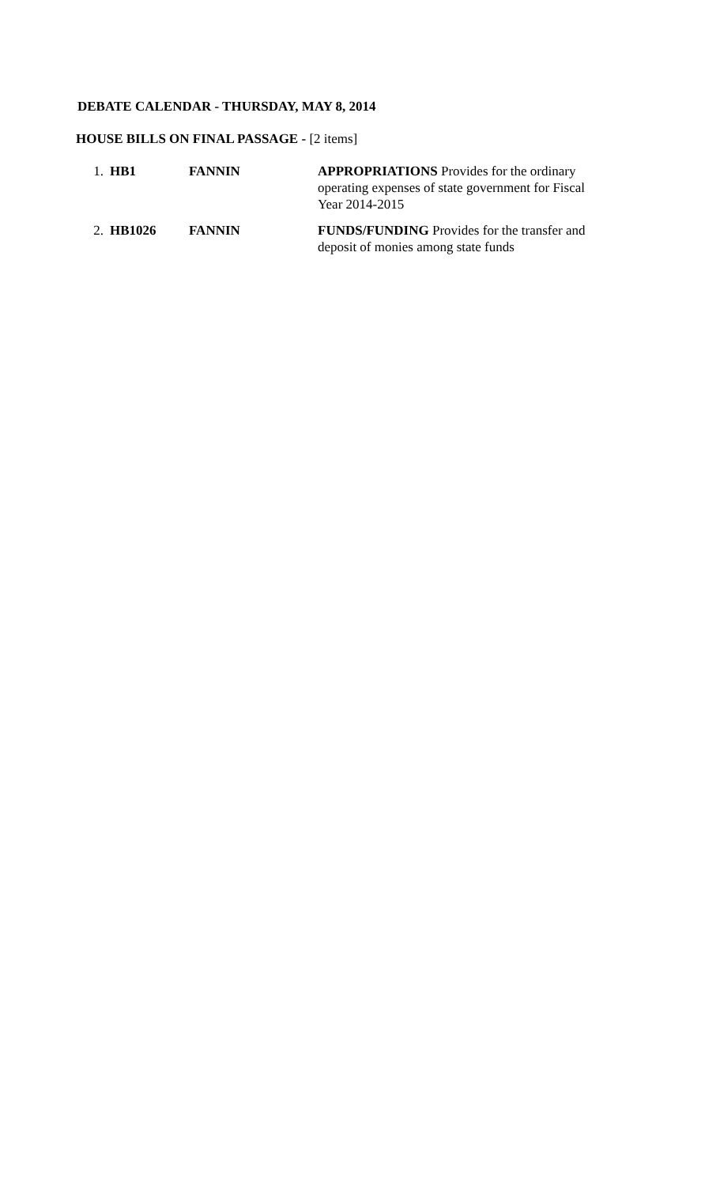DEBATE CALENDAR - THURSDAY, MAY 8, 2014
HOUSE BILLS ON FINAL PASSAGE - [2 items]
| 1. | HB1 | FANNIN | APPROPRIATIONS Provides for the ordinary operating expenses of state government for Fiscal Year 2014-2015 |
| 2. | HB1026 | FANNIN | FUNDS/FUNDING Provides for the transfer and deposit of monies among state funds |